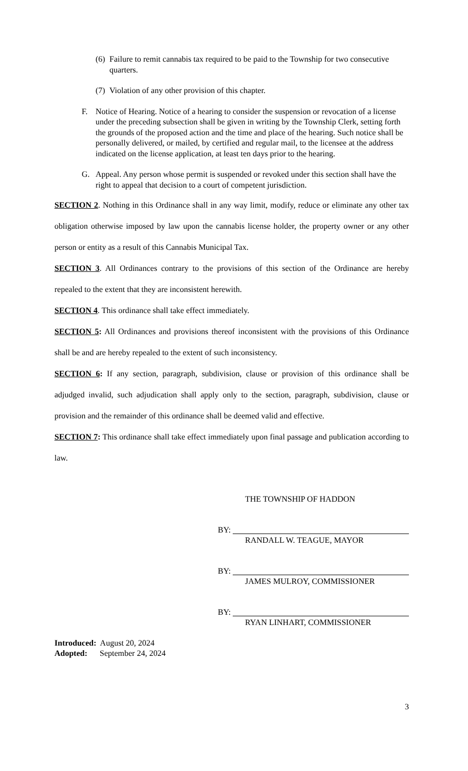(6) Failure to remit cannabis tax required to be paid to the Township for two consecutive quarters.
(7) Violation of any other provision of this chapter.
F. Notice of Hearing. Notice of a hearing to consider the suspension or revocation of a license under the preceding subsection shall be given in writing by the Township Clerk, setting forth the grounds of the proposed action and the time and place of the hearing. Such notice shall be personally delivered, or mailed, by certified and regular mail, to the licensee at the address indicated on the license application, at least ten days prior to the hearing.
G. Appeal. Any person whose permit is suspended or revoked under this section shall have the right to appeal that decision to a court of competent jurisdiction.
SECTION 2. Nothing in this Ordinance shall in any way limit, modify, reduce or eliminate any other tax obligation otherwise imposed by law upon the cannabis license holder, the property owner or any other person or entity as a result of this Cannabis Municipal Tax.
SECTION 3. All Ordinances contrary to the provisions of this section of the Ordinance are hereby repealed to the extent that they are inconsistent herewith.
SECTION 4. This ordinance shall take effect immediately.
SECTION 5: All Ordinances and provisions thereof inconsistent with the provisions of this Ordinance shall be and are hereby repealed to the extent of such inconsistency.
SECTION 6: If any section, paragraph, subdivision, clause or provision of this ordinance shall be adjudged invalid, such adjudication shall apply only to the section, paragraph, subdivision, clause or provision and the remainder of this ordinance shall be deemed valid and effective.
SECTION 7: This ordinance shall take effect immediately upon final passage and publication according to law.
THE TOWNSHIP OF HADDON
BY:
RANDALL W. TEAGUE, MAYOR
BY:
JAMES MULROY, COMMISSIONER
BY:
RYAN LINHART, COMMISSIONER
Introduced: August 20, 2024
Adopted: September 24, 2024
3